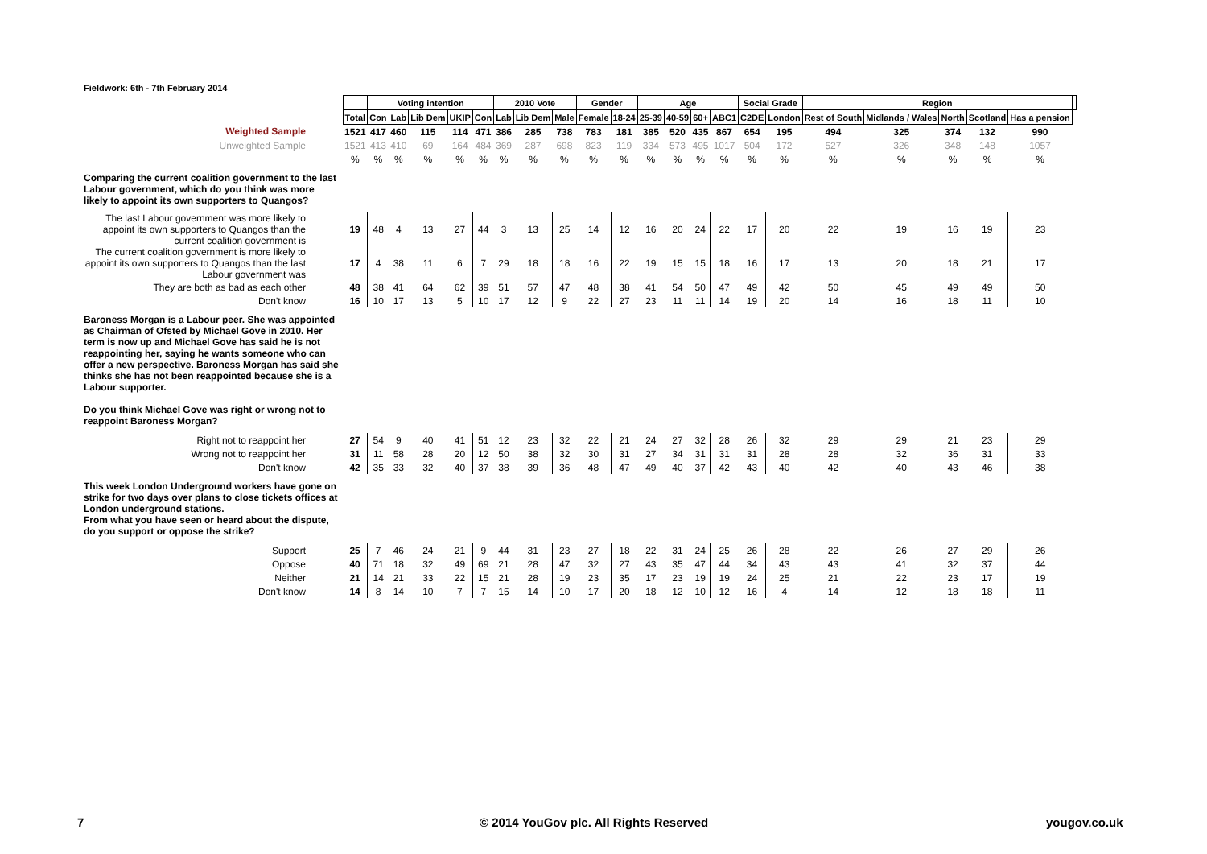Fieldwork: 6th - 7th February 2014
| | | Voting intention | | | | | 2010 Vote | | | Gender | | Age | | | | Social Grade | | Region | | | | | |
| | Total | Con | Lab | Lib Dem | UKIP | Con | Lab | Lib Dem | Male | Female | 18-24 | 25-39 | 40-59 | 60+ | ABC1 | C2DE | London | Rest of South | Midlands / Wales | North | Scotland | Has a pension | |
| Weighted Sample | 1521 | 417 | 460 | 115 | 114 | 471 | 386 | 285 | 738 | 783 | 181 | 385 | 520 | 435 | 867 | 654 | 195 | 494 | 325 | 374 | 132 | 990 | |
| Unweighted Sample | 1521 | 413 | 410 | 69 | 164 | 484 | 369 | 287 | 698 | 823 | 119 | 334 | 573 | 495 | 1017 | 504 | 172 | 527 | 326 | 348 | 148 | 1057 | |
| | % | % | % | % | % | % | % | % | % | % | % | % | % | % | % | % | % | % | % | % | % | % | |
| Comparing the current coalition government to the last Labour government, which do you think was more likely to appoint its own supporters to Quangos? | | | | | | | | | | | | | | | | | | | | | | | |
| The last Labour government was more likely to appoint its own supporters to Quangos than the current coalition government is | 19 | 48 | 4 | 13 | 27 | 44 | 3 | 13 | 25 | 14 | 12 | 16 | 20 | 24 | 22 | 17 | 20 | 22 | 19 | 16 | 19 | 23 | |
| The current coalition government is more likely to appoint its own supporters to Quangos than the last Labour government was | 17 | 4 | 38 | 11 | 6 | 7 | 29 | 18 | 18 | 16 | 22 | 19 | 15 | 15 | 18 | 16 | 17 | 13 | 20 | 18 | 21 | 17 | |
| They are both as bad as each other | 48 | 38 | 41 | 64 | 62 | 39 | 51 | 57 | 47 | 48 | 38 | 41 | 54 | 50 | 47 | 49 | 42 | 50 | 45 | 49 | 49 | 50 | |
| Don't know | 16 | 10 | 17 | 13 | 5 | 10 | 17 | 12 | 9 | 22 | 27 | 23 | 11 | 11 | 14 | 19 | 20 | 14 | 16 | 18 | 11 | 10 | |
| Baroness Morgan is a Labour peer. She was appointed as Chairman of Ofsted by Michael Gove in 2010. Her term is now up and Michael Gove has said he is not reappointing her, saying he wants someone who can offer a new perspective. Baroness Morgan has said she thinks she has not been reappointed because she is a Labour supporter. Do you think Michael Gove was right or wrong not to reappoint Baroness Morgan? | | | | | | | | | | | | | | | | | | | | | | | |
| Right not to reappoint her | 27 | 54 | 9 | 40 | 41 | 51 | 12 | 23 | 32 | 22 | 21 | 24 | 27 | 32 | 28 | 26 | 32 | 29 | 29 | 21 | 23 | 29 | |
| Wrong not to reappoint her | 31 | 11 | 58 | 28 | 20 | 12 | 50 | 38 | 32 | 30 | 31 | 27 | 34 | 31 | 31 | 31 | 28 | 28 | 32 | 36 | 31 | 33 | |
| Don't know | 42 | 35 | 33 | 32 | 40 | 37 | 38 | 39 | 36 | 48 | 47 | 49 | 40 | 37 | 42 | 43 | 40 | 42 | 40 | 43 | 46 | 38 | |
| This week London Underground workers have gone on strike for two days over plans to close tickets offices at London underground stations. From what you have seen or heard about the dispute, do you support or oppose the strike? | | | | | | | | | | | | | | | | | | | | | | | |
| Support | 25 | 7 | 46 | 24 | 21 | 9 | 44 | 31 | 23 | 27 | 18 | 22 | 31 | 24 | 25 | 26 | 28 | 22 | 26 | 27 | 29 | 26 | |
| Oppose | 40 | 71 | 18 | 32 | 49 | 69 | 21 | 28 | 47 | 32 | 27 | 43 | 35 | 47 | 44 | 34 | 43 | 43 | 41 | 32 | 37 | 44 | |
| Neither | 21 | 14 | 21 | 33 | 22 | 15 | 21 | 28 | 19 | 23 | 35 | 17 | 23 | 19 | 19 | 24 | 25 | 21 | 22 | 23 | 17 | 19 | |
| Don't know | 14 | 8 | 14 | 10 | 7 | 7 | 15 | 14 | 10 | 17 | 20 | 18 | 12 | 10 | 12 | 16 | 4 | 14 | 12 | 18 | 18 | 11 | |
7
© 2014 YouGov plc. All Rights Reserved
yougov.co.uk